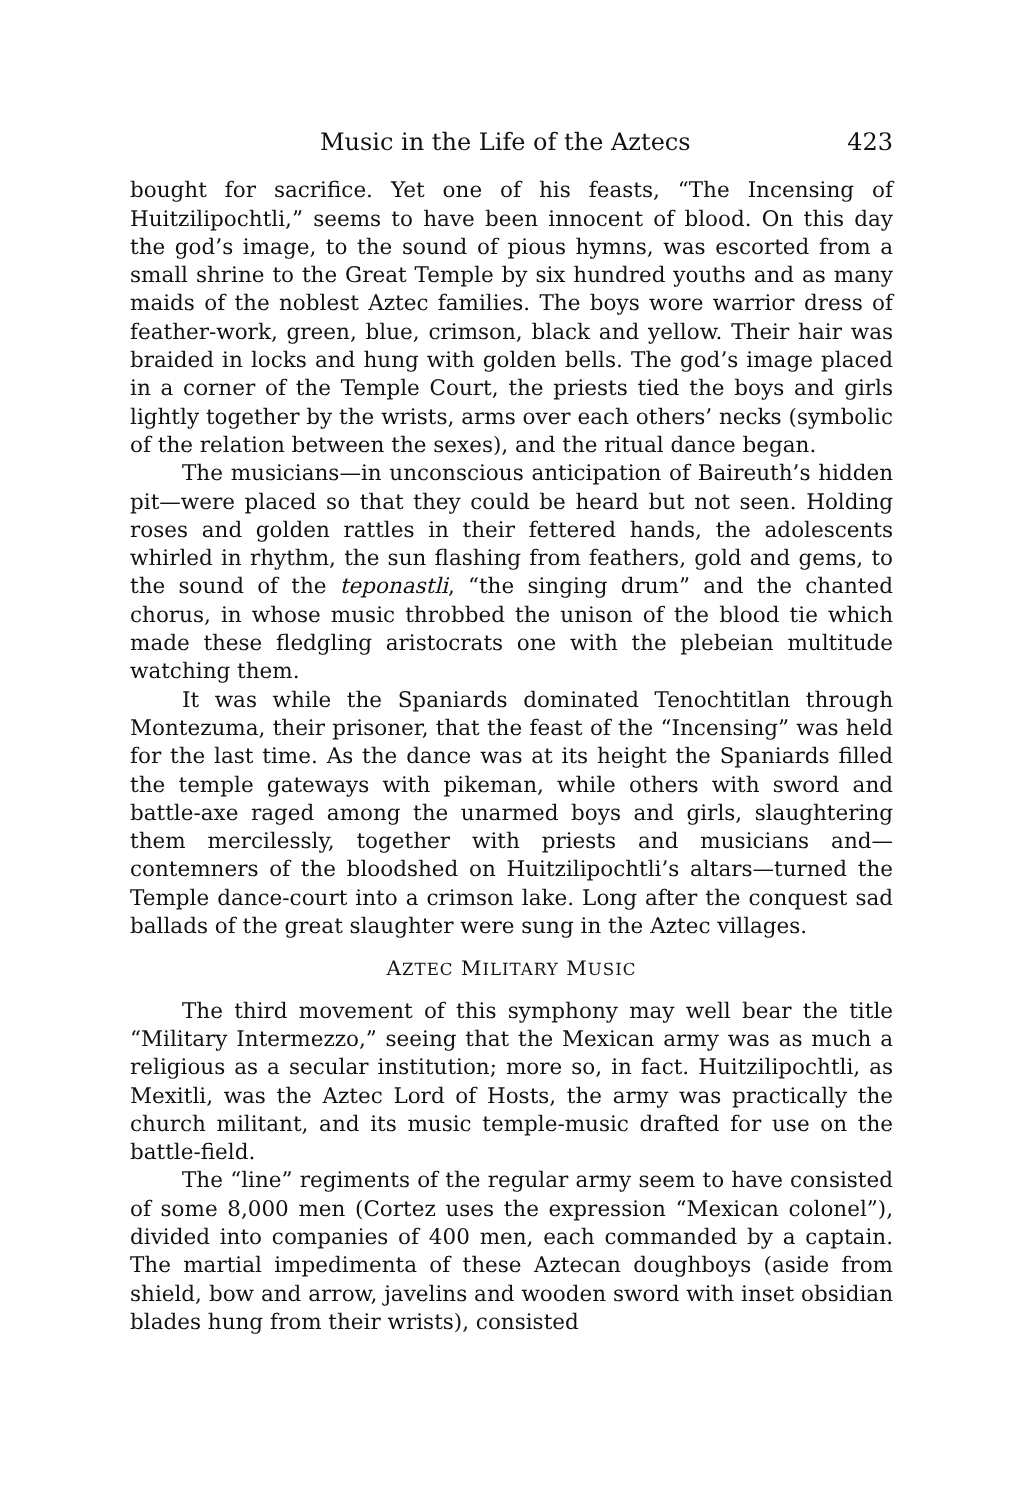Music in the Life of the Aztecs 423
bought for sacrifice. Yet one of his feasts, “The Incensing of Huitzilipochtli,” seems to have been innocent of blood. On this day the god’s image, to the sound of pious hymns, was escorted from a small shrine to the Great Temple by six hundred youths and as many maids of the noblest Aztec families. The boys wore warrior dress of feather-work, green, blue, crimson, black and yellow. Their hair was braided in locks and hung with golden bells. The god’s image placed in a corner of the Temple Court, the priests tied the boys and girls lightly together by the wrists, arms over each others’ necks (symbolic of the relation between the sexes), and the ritual dance began.
The musicians—in unconscious anticipation of Baireuth’s hidden pit—were placed so that they could be heard but not seen. Holding roses and golden rattles in their fettered hands, the adolescents whirled in rhythm, the sun flashing from feathers, gold and gems, to the sound of the teponastli, “the singing drum” and the chanted chorus, in whose music throbbed the unison of the blood tie which made these fledgling aristocrats one with the plebeian multitude watching them.
It was while the Spaniards dominated Tenochtitlan through Montezuma, their prisoner, that the feast of the “Incensing” was held for the last time. As the dance was at its height the Spaniards filled the temple gateways with pikeman, while others with sword and battle-axe raged among the unarmed boys and girls, slaughtering them mercilessly, together with priests and musicians and—contemners of the bloodshed on Huitzilipochtli’s altars—turned the Temple dance-court into a crimson lake. Long after the conquest sad ballads of the great slaughter were sung in the Aztec villages.
AZTEC MILITARY MUSIC
The third movement of this symphony may well bear the title “Military Intermezzo,” seeing that the Mexican army was as much a religious as a secular institution; more so, in fact. Huitzilipochtli, as Mexitli, was the Aztec Lord of Hosts, the army was practically the church militant, and its music temple-music drafted for use on the battle-field.
The “line” regiments of the regular army seem to have consisted of some 8,000 men (Cortez uses the expression “Mexican colonel”), divided into companies of 400 men, each commanded by a captain. The martial impedimenta of these Aztecan doughboys (aside from shield, bow and arrow, javelins and wooden sword with inset obsidian blades hung from their wrists), consisted